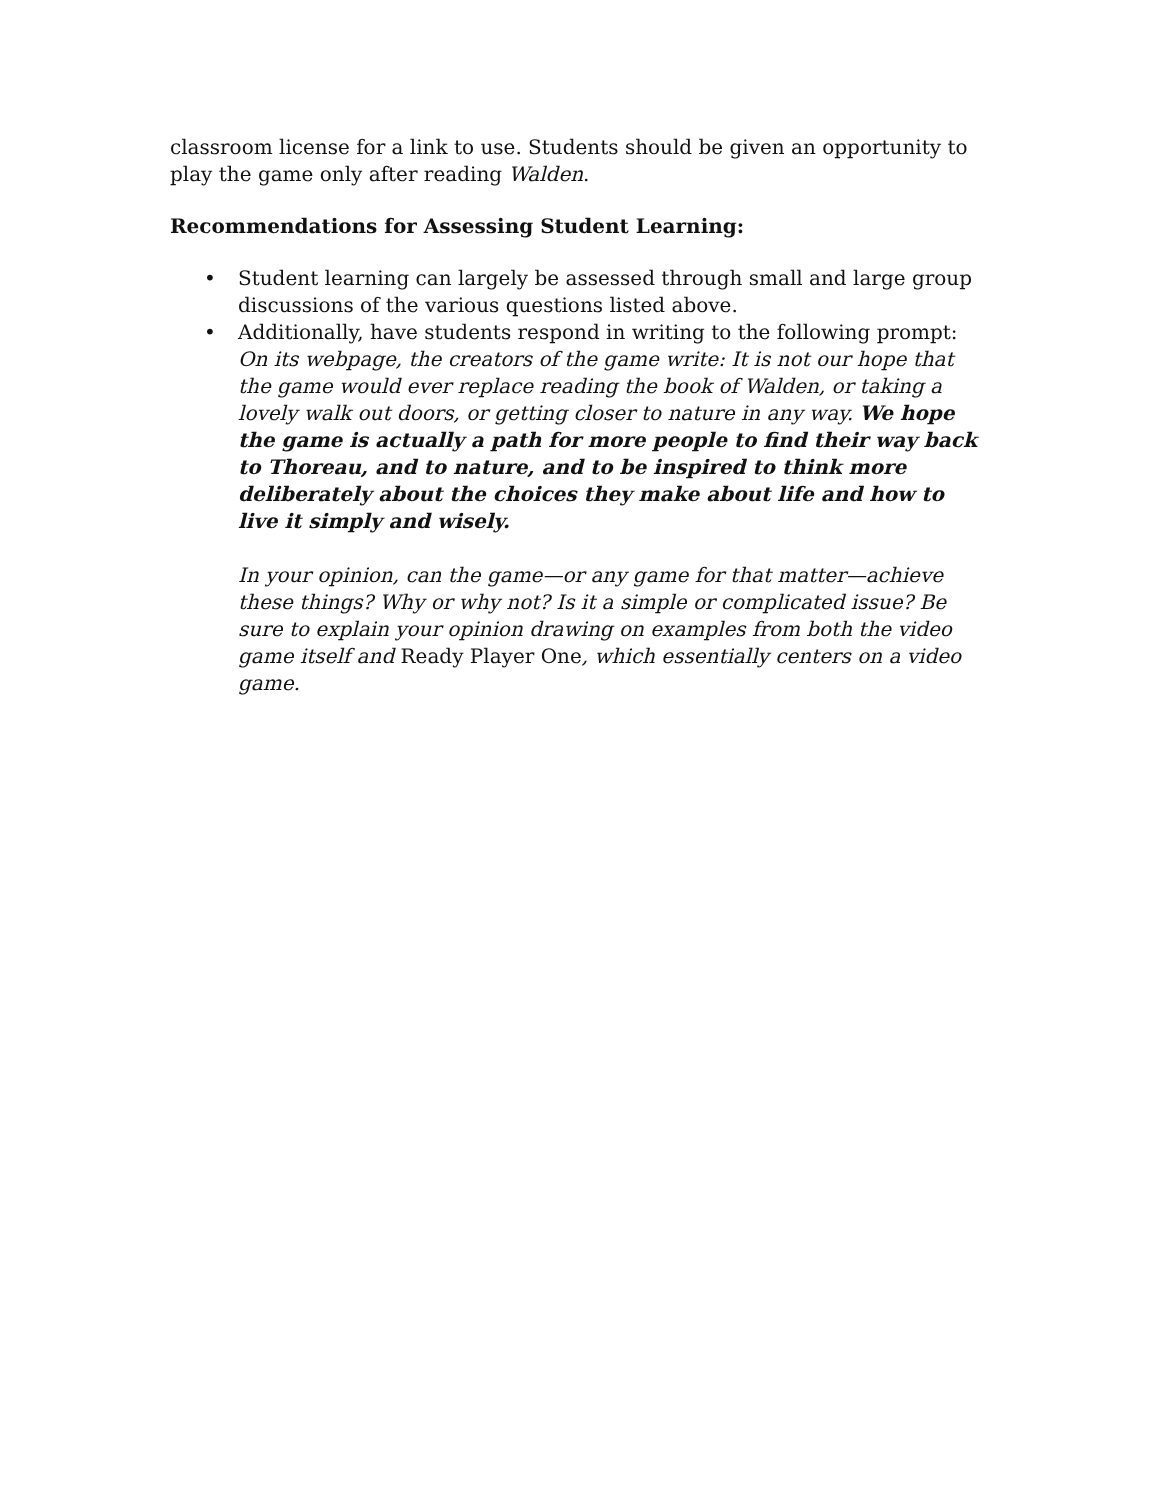classroom license for a link to use. Students should be given an opportunity to play the game only after reading Walden.
Recommendations for Assessing Student Learning:
• Student learning can largely be assessed through small and large group discussions of the various questions listed above.
• Additionally, have students respond in writing to the following prompt:
On its webpage, the creators of the game write: It is not our hope that the game would ever replace reading the book of Walden, or taking a lovely walk out doors, or getting closer to nature in any way. We hope the game is actually a path for more people to find their way back to Thoreau, and to nature, and to be inspired to think more deliberately about the choices they make about life and how to live it simply and wisely.
In your opinion, can the game—or any game for that matter—achieve these things? Why or why not? Is it a simple or complicated issue? Be sure to explain your opinion drawing on examples from both the video game itself and Ready Player One, which essentially centers on a video game.